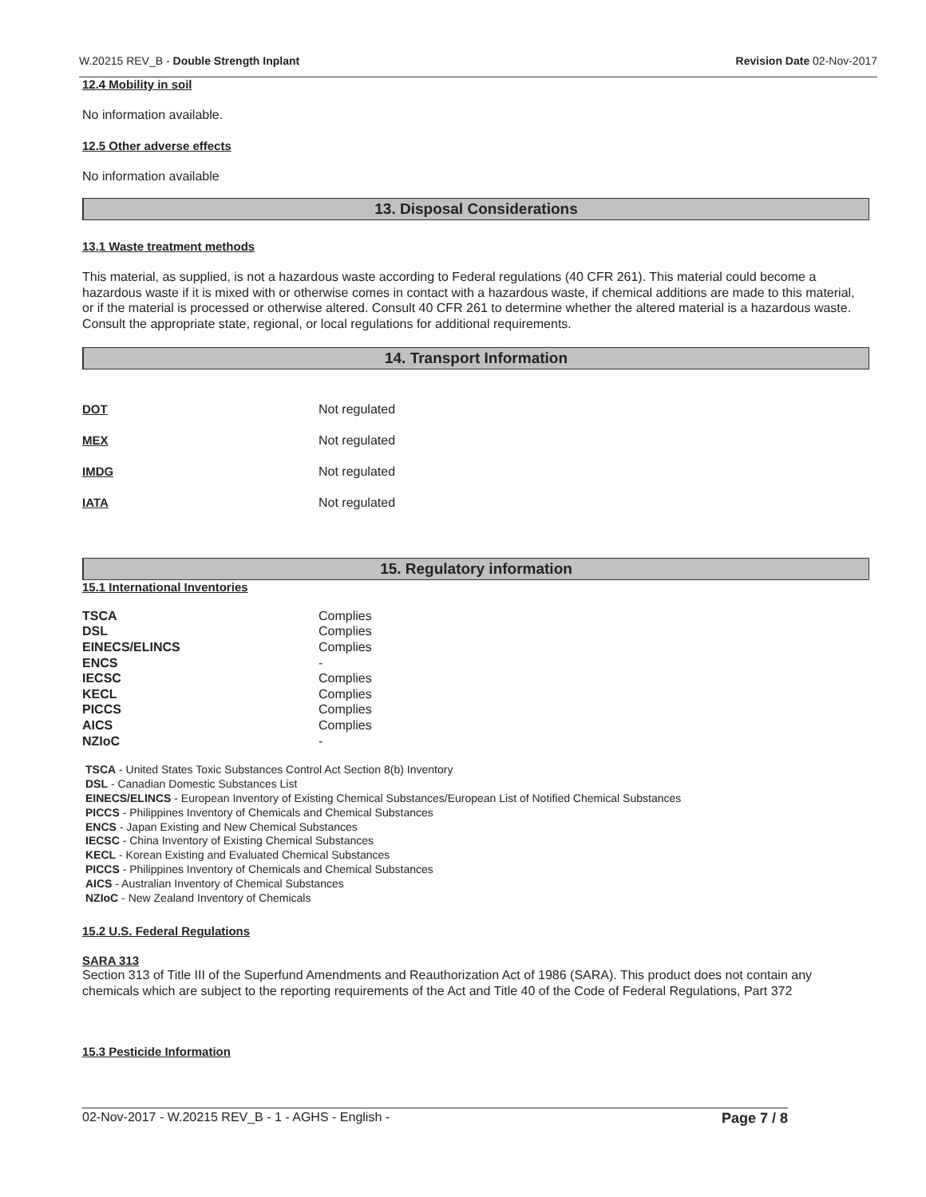W.20215 REV_B - Double Strength Inplant Revision Date 02-Nov-2017
12.4 Mobility in soil
No information available.
12.5 Other adverse effects
No information available
13. Disposal Considerations
13.1 Waste treatment methods
This material, as supplied, is not a hazardous waste according to Federal regulations (40 CFR 261). This material could become a hazardous waste if it is mixed with or otherwise comes in contact with a hazardous waste, if chemical additions are made to this material, or if the material is processed or otherwise altered. Consult 40 CFR 261 to determine whether the altered material is a hazardous waste. Consult the appropriate state, regional, or local regulations for additional requirements.
14. Transport Information
| DOT | Not regulated |
| MEX | Not regulated |
| IMDG | Not regulated |
| IATA | Not regulated |
15. Regulatory information
15.1 International Inventories
| TSCA | Complies |
| DSL | Complies |
| EINECS/ELINCS | Complies |
| ENCS | - |
| IECSC | Complies |
| KECL | Complies |
| PICCS | Complies |
| AICS | Complies |
| NZIoC | - |
TSCA - United States Toxic Substances Control Act Section 8(b) Inventory
DSL - Canadian Domestic Substances List
EINECS/ELINCS - European Inventory of Existing Chemical Substances/European List of Notified Chemical Substances
PICCS - Philippines Inventory of Chemicals and Chemical Substances
ENCS - Japan Existing and New Chemical Substances
IECSC - China Inventory of Existing Chemical Substances
KECL - Korean Existing and Evaluated Chemical Substances
PICCS - Philippines Inventory of Chemicals and Chemical Substances
AICS - Australian Inventory of Chemical Substances
NZIoC - New Zealand Inventory of Chemicals
15.2 U.S. Federal Regulations
SARA 313
Section 313 of Title III of the Superfund Amendments and Reauthorization Act of 1986 (SARA). This product does not contain any chemicals which are subject to the reporting requirements of the Act and Title 40 of the Code of Federal Regulations, Part 372
15.3 Pesticide Information
02-Nov-2017 - W.20215 REV_B - 1 - AGHS - English - Page 7 / 8